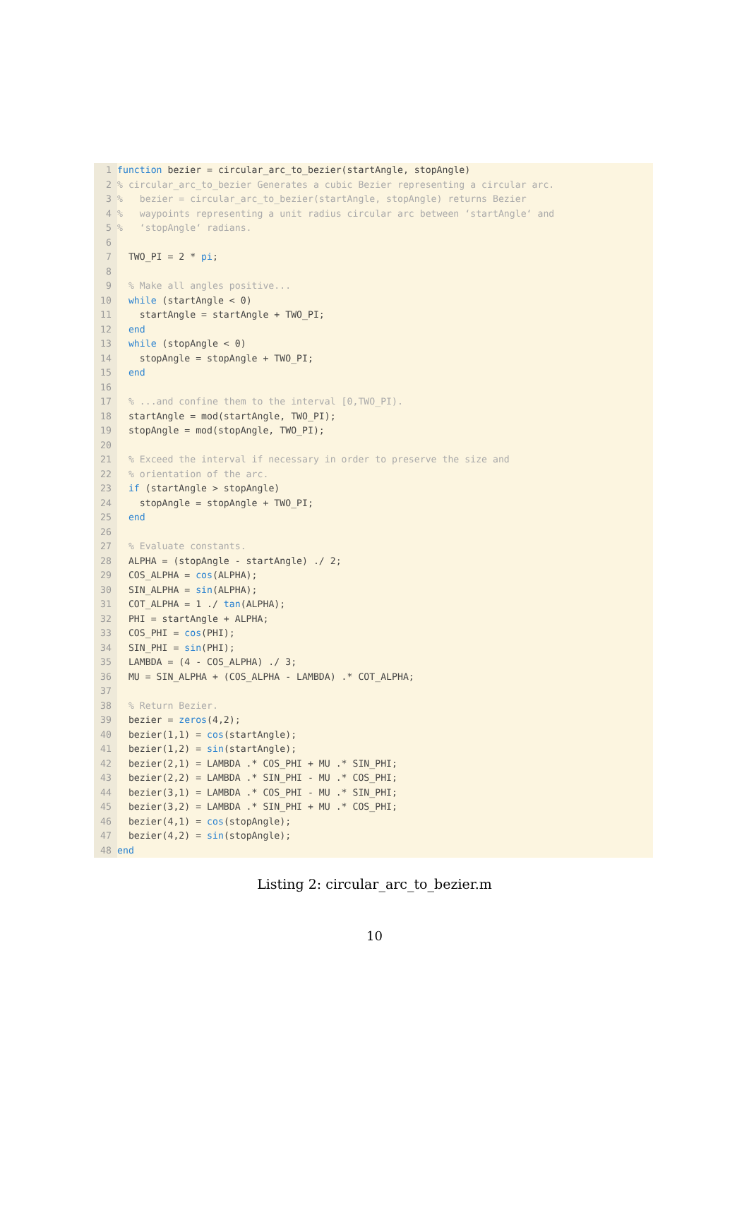1 function bezier = circular_arc_to_bezier(startAngle, stopAngle)
2% circular_arc_to_bezier Generates a cubic Bezier representing a circular arc.
3% bezier = circular_arc_to_bezier(startAngle, stopAngle) returns Bezier
4% waypoints representing a unit radius circular arc between ‘startAngle‘ and
5% ‘stopAngle‘ radians.
6
7 TWO_PI = 2 * pi;
8
9 % Make all angles positive...
10 while (startAngle < 0)
11 startAngle = startAngle + TWO_PI;
12 end
13 while (stopAngle < 0)
14 stopAngle = stopAngle + TWO_PI;
15 end
16
17 % ...and confine them to the interval [0,TWO_PI).
18 startAngle = mod(startAngle, TWO_PI);
19 stopAngle = mod(stopAngle, TWO_PI);
20
21 % Exceed the interval if necessary in order to preserve the size and
22 % orientation of the arc.
23 if (startAngle > stopAngle)
24 stopAngle = stopAngle + TWO_PI;
25 end
26
27 % Evaluate constants.
28 ALPHA = (stopAngle - startAngle) ./ 2;
29 COS_ALPHA = cos(ALPHA);
30 SIN_ALPHA = sin(ALPHA);
31 COT_ALPHA = 1 ./ tan(ALPHA);
32 PHI = startAngle + ALPHA;
33 COS_PHI = cos(PHI);
34 SIN_PHI = sin(PHI);
35 LAMBDA = (4 - COS_ALPHA) ./ 3;
36 MU = SIN_ALPHA + (COS_ALPHA - LAMBDA) .* COT_ALPHA;
37
38 % Return Bezier.
39 bezier = zeros(4,2);
40 bezier(1,1) = cos(startAngle);
41 bezier(1,2) = sin(startAngle);
42 bezier(2,1) = LAMBDA .* COS_PHI + MU .* SIN_PHI;
43 bezier(2,2) = LAMBDA .* SIN_PHI - MU .* COS_PHI;
44 bezier(3,1) = LAMBDA .* COS_PHI - MU .* SIN_PHI;
45 bezier(3,2) = LAMBDA .* SIN_PHI + MU .* COS_PHI;
46 bezier(4,1) = cos(stopAngle);
47 bezier(4,2) = sin(stopAngle);
48 end
Listing 2: circular_arc_to_bezier.m
10